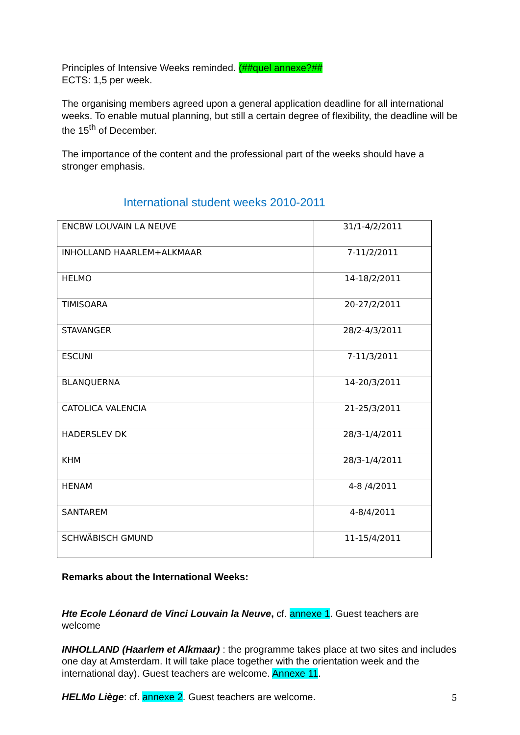Principles of Intensive Weeks reminded. (##quel annexe?##
ECTS: 1,5 per week.
The organising members agreed upon a general application deadline for all international weeks. To enable mutual planning, but still a certain degree of flexibility, the deadline will be the 15<sup>th</sup> of December.
The importance of the content and the professional part of the weeks should have a stronger emphasis.
International student weeks 2010-2011
| ENCBW LOUVAIN LA NEUVE | 31/1-4/2/2011 |
| INHOLLAND HAARLEM+ALKMAAR | 7-11/2/2011 |
| HELMO | 14-18/2/2011 |
| TIMISOARA | 20-27/2/2011 |
| STAVANGER | 28/2-4/3/2011 |
| ESCUNI | 7-11/3/2011 |
| BLANQUERNA | 14-20/3/2011 |
| CATOLICA VALENCIA | 21-25/3/2011 |
| HADERSLEV DK | 28/3-1/4/2011 |
| KHM | 28/3-1/4/2011 |
| HENAM | 4-8 /4/2011 |
| SANTAREM | 4-8/4/2011 |
| SCHWÄBISCH GMUND | 11-15/4/2011 |
Remarks about the International Weeks:
Hte Ecole Léonard de Vinci Louvain la Neuve, cf. annexe 1. Guest teachers are welcome
INHOLLAND (Haarlem et Alkmaar) : the programme takes place at two sites and includes one day at Amsterdam. It will take place together with the orientation week and the international day). Guest teachers are welcome. Annexe 11.
HELMo Liège: cf. annexe 2. Guest teachers are welcome.
5